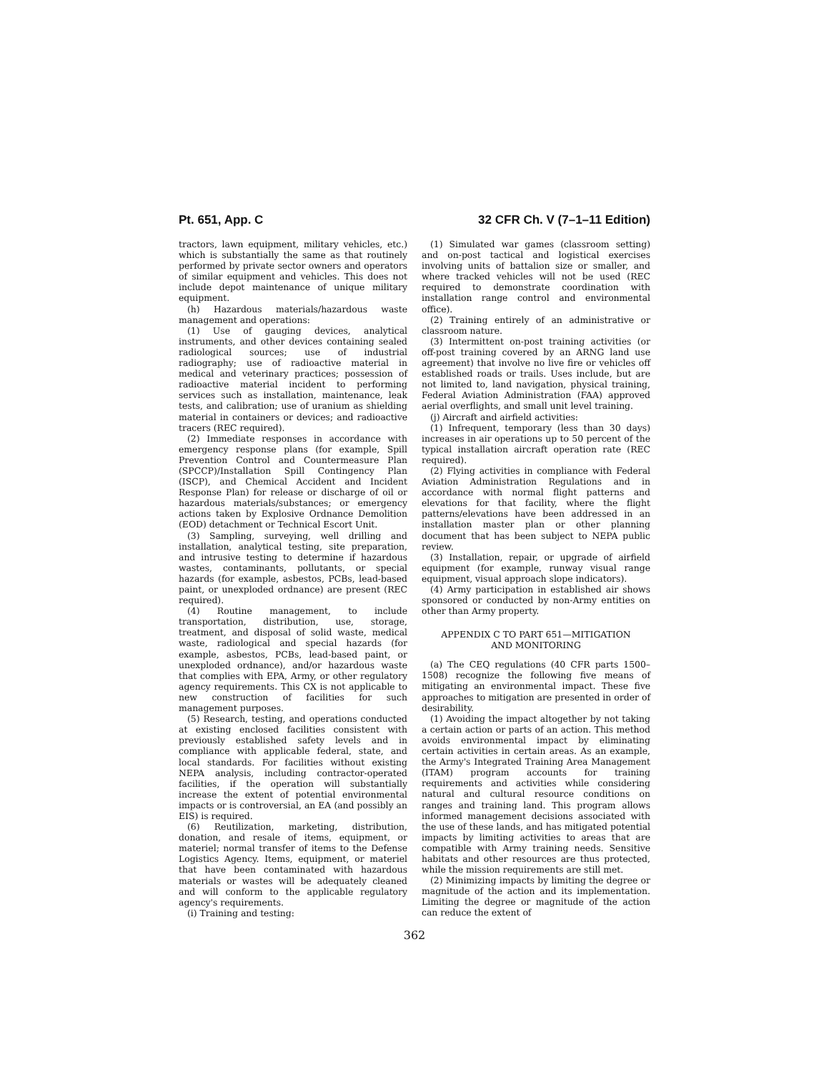Pt. 651, App. C 32 CFR Ch. V (7–1–11 Edition)
tractors, lawn equipment, military vehicles, etc.) which is substantially the same as that routinely performed by private sector owners and operators of similar equipment and vehicles. This does not include depot maintenance of unique military equipment.
(h) Hazardous materials/hazardous waste management and operations:
(1) Use of gauging devices, analytical instruments, and other devices containing sealed radiological sources; use of industrial radiography; use of radioactive material in medical and veterinary practices; possession of radioactive material incident to performing services such as installation, maintenance, leak tests, and calibration; use of uranium as shielding material in containers or devices; and radioactive tracers (REC required).
(2) Immediate responses in accordance with emergency response plans (for example, Spill Prevention Control and Countermeasure Plan (SPCCP)/Installation Spill Contingency Plan (ISCP), and Chemical Accident and Incident Response Plan) for release or discharge of oil or hazardous materials/substances; or emergency actions taken by Explosive Ordnance Demolition (EOD) detachment or Technical Escort Unit.
(3) Sampling, surveying, well drilling and installation, analytical testing, site preparation, and intrusive testing to determine if hazardous wastes, contaminants, pollutants, or special hazards (for example, asbestos, PCBs, lead-based paint, or unexploded ordnance) are present (REC required).
(4) Routine management, to include transportation, distribution, use, storage, treatment, and disposal of solid waste, medical waste, radiological and special hazards (for example, asbestos, PCBs, lead-based paint, or unexploded ordnance), and/or hazardous waste that complies with EPA, Army, or other regulatory agency requirements. This CX is not applicable to new construction of facilities for such management purposes.
(5) Research, testing, and operations conducted at existing enclosed facilities consistent with previously established safety levels and in compliance with applicable federal, state, and local standards. For facilities without existing NEPA analysis, including contractor-operated facilities, if the operation will substantially increase the extent of potential environmental impacts or is controversial, an EA (and possibly an EIS) is required.
(6) Reutilization, marketing, distribution, donation, and resale of items, equipment, or materiel; normal transfer of items to the Defense Logistics Agency. Items, equipment, or materiel that have been contaminated with hazardous materials or wastes will be adequately cleaned and will conform to the applicable regulatory agency's requirements.
(i) Training and testing:
(1) Simulated war games (classroom setting) and on-post tactical and logistical exercises involving units of battalion size or smaller, and where tracked vehicles will not be used (REC required to demonstrate coordination with installation range control and environmental office).
(2) Training entirely of an administrative or classroom nature.
(3) Intermittent on-post training activities (or off-post training covered by an ARNG land use agreement) that involve no live fire or vehicles off established roads or trails. Uses include, but are not limited to, land navigation, physical training, Federal Aviation Administration (FAA) approved aerial overflights, and small unit level training.
(j) Aircraft and airfield activities:
(1) Infrequent, temporary (less than 30 days) increases in air operations up to 50 percent of the typical installation aircraft operation rate (REC required).
(2) Flying activities in compliance with Federal Aviation Administration Regulations and in accordance with normal flight patterns and elevations for that facility, where the flight patterns/elevations have been addressed in an installation master plan or other planning document that has been subject to NEPA public review.
(3) Installation, repair, or upgrade of airfield equipment (for example, runway visual range equipment, visual approach slope indicators).
(4) Army participation in established air shows sponsored or conducted by non-Army entities on other than Army property.
APPENDIX C TO PART 651—MITIGATION
AND MONITORING
(a) The CEQ regulations (40 CFR parts 1500–1508) recognize the following five means of mitigating an environmental impact. These five approaches to mitigation are presented in order of desirability.
(1) Avoiding the impact altogether by not taking a certain action or parts of an action. This method avoids environmental impact by eliminating certain activities in certain areas. As an example, the Army's Integrated Training Area Management (ITAM) program accounts for training requirements and activities while considering natural and cultural resource conditions on ranges and training land. This program allows informed management decisions associated with the use of these lands, and has mitigated potential impacts by limiting activities to areas that are compatible with Army training needs. Sensitive habitats and other resources are thus protected, while the mission requirements are still met.
(2) Minimizing impacts by limiting the degree or magnitude of the action and its implementation. Limiting the degree or magnitude of the action can reduce the extent of
362